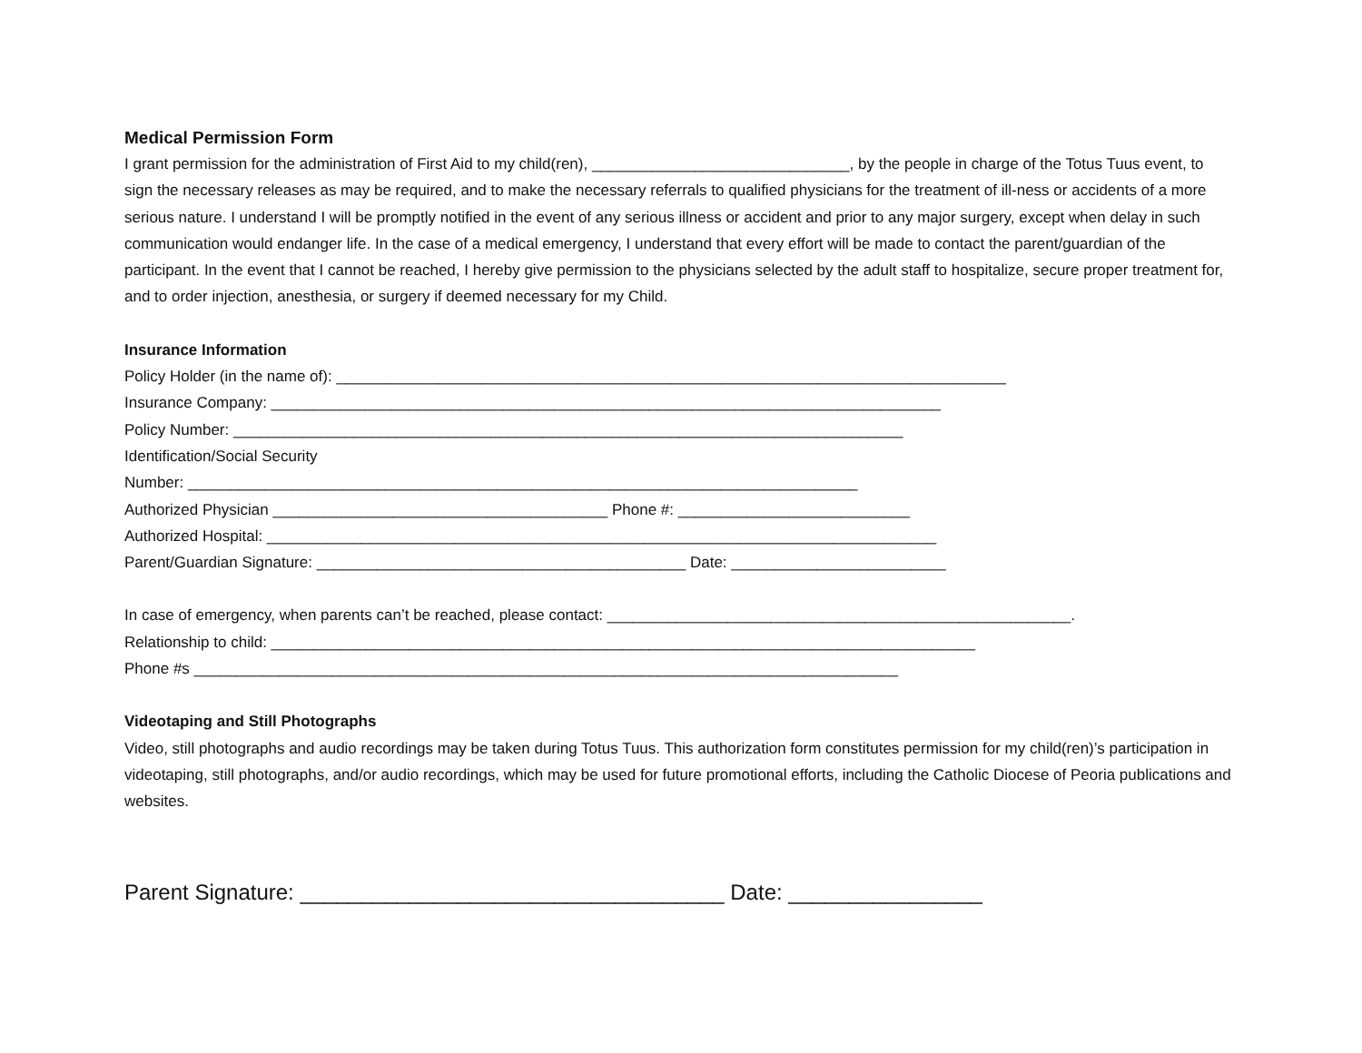Medical Permission Form
I grant permission for the administration of First Aid to my child(ren), ______________________________, by the people in charge of the Totus Tuus event, to sign the necessary releases as may be required, and to make the necessary referrals to qualified physicians for the treatment of ill-ness or accidents of a more serious nature. I understand I will be promptly notified in the event of any serious illness or accident and prior to any major surgery, except when delay in such communication would endanger life. In the case of a medical emergency, I understand that every effort will be made to contact the parent/guardian of the participant. In the event that I cannot be reached, I hereby give permission to the physicians selected by the adult staff to hospitalize, secure proper treatment for, and to order injection, anesthesia, or surgery if deemed necessary for my Child.
Insurance Information
Policy Holder (in the name of): ______________________________________________________________________________
Insurance Company: ______________________________________________________________________________
Policy Number: ______________________________________________________________________________
Identification/Social Security
Number: ______________________________________________________________________________
Authorized Physician _______________________________________ Phone #: ___________________________
Authorized Hospital: ______________________________________________________________________________
Parent/Guardian Signature: ___________________________________________ Date: _________________________
In case of emergency, when parents can’t be reached, please contact: ______________________________________________________.
Relationship to child: __________________________________________________________________________________
Phone #s __________________________________________________________________________________
Videotaping and Still Photographs
Video, still photographs and audio recordings may be taken during Totus Tuus. This authorization form constitutes permission for my child(ren)’s participation in videotaping, still photographs, and/or audio recordings, which may be used for future promotional efforts, including the Catholic Diocese of Peoria publications and websites.
Parent Signature: ___________________________________ Date: ________________